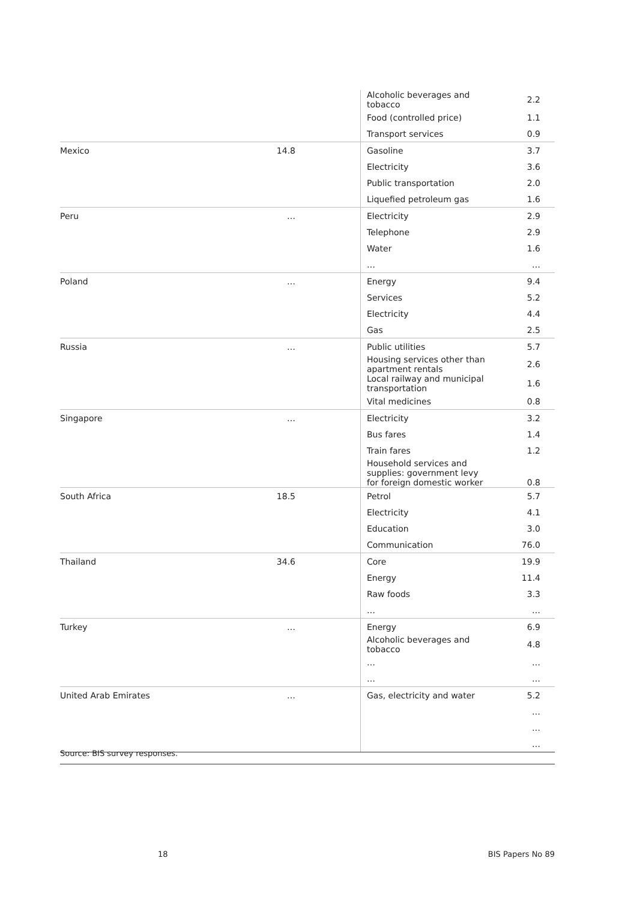| | | Alcoholic beverages and tobacco | 2.2 |
| | | Food (controlled price) | 1.1 |
| | | Transport services | 0.9 |
| Mexico | 14.8 | Gasoline | 3.7 |
| | | Electricity | 3.6 |
| | | Public transportation | 2.0 |
| | | Liquefied petroleum gas | 1.6 |
| Peru | … | Electricity | 2.9 |
| | | Telephone | 2.9 |
| | | Water | 1.6 |
| | | … | … |
| Poland | … | Energy | 9.4 |
| | | Services | 5.2 |
| | | Electricity | 4.4 |
| | | Gas | 2.5 |
| Russia | … | Public utilities | 5.7 |
| | | Housing services other than apartment rentals | 2.6 |
| | | Local railway and municipal transportation | 1.6 |
| | | Vital medicines | 0.8 |
| Singapore | … | Electricity | 3.2 |
| | | Bus fares | 1.4 |
| | | Train fares | 1.2 |
| | | Household services and supplies: government levy for foreign domestic worker | 0.8 |
| South Africa | 18.5 | Petrol | 5.7 |
| | | Electricity | 4.1 |
| | | Education | 3.0 |
| | | Communication | 76.0 |
| Thailand | 34.6 | Core | 19.9 |
| | | Energy | 11.4 |
| | | Raw foods | 3.3 |
| | | … | … |
| Turkey | … | Energy | 6.9 |
| | | Alcoholic beverages and tobacco | 4.8 |
| | | … | … |
| | | … | … |
| United Arab Emirates | … | Gas, electricity and water | 5.2 |
| | | | … |
| | | | … |
| | | | … |
Source: BIS survey responses.
18 BIS Papers No 89